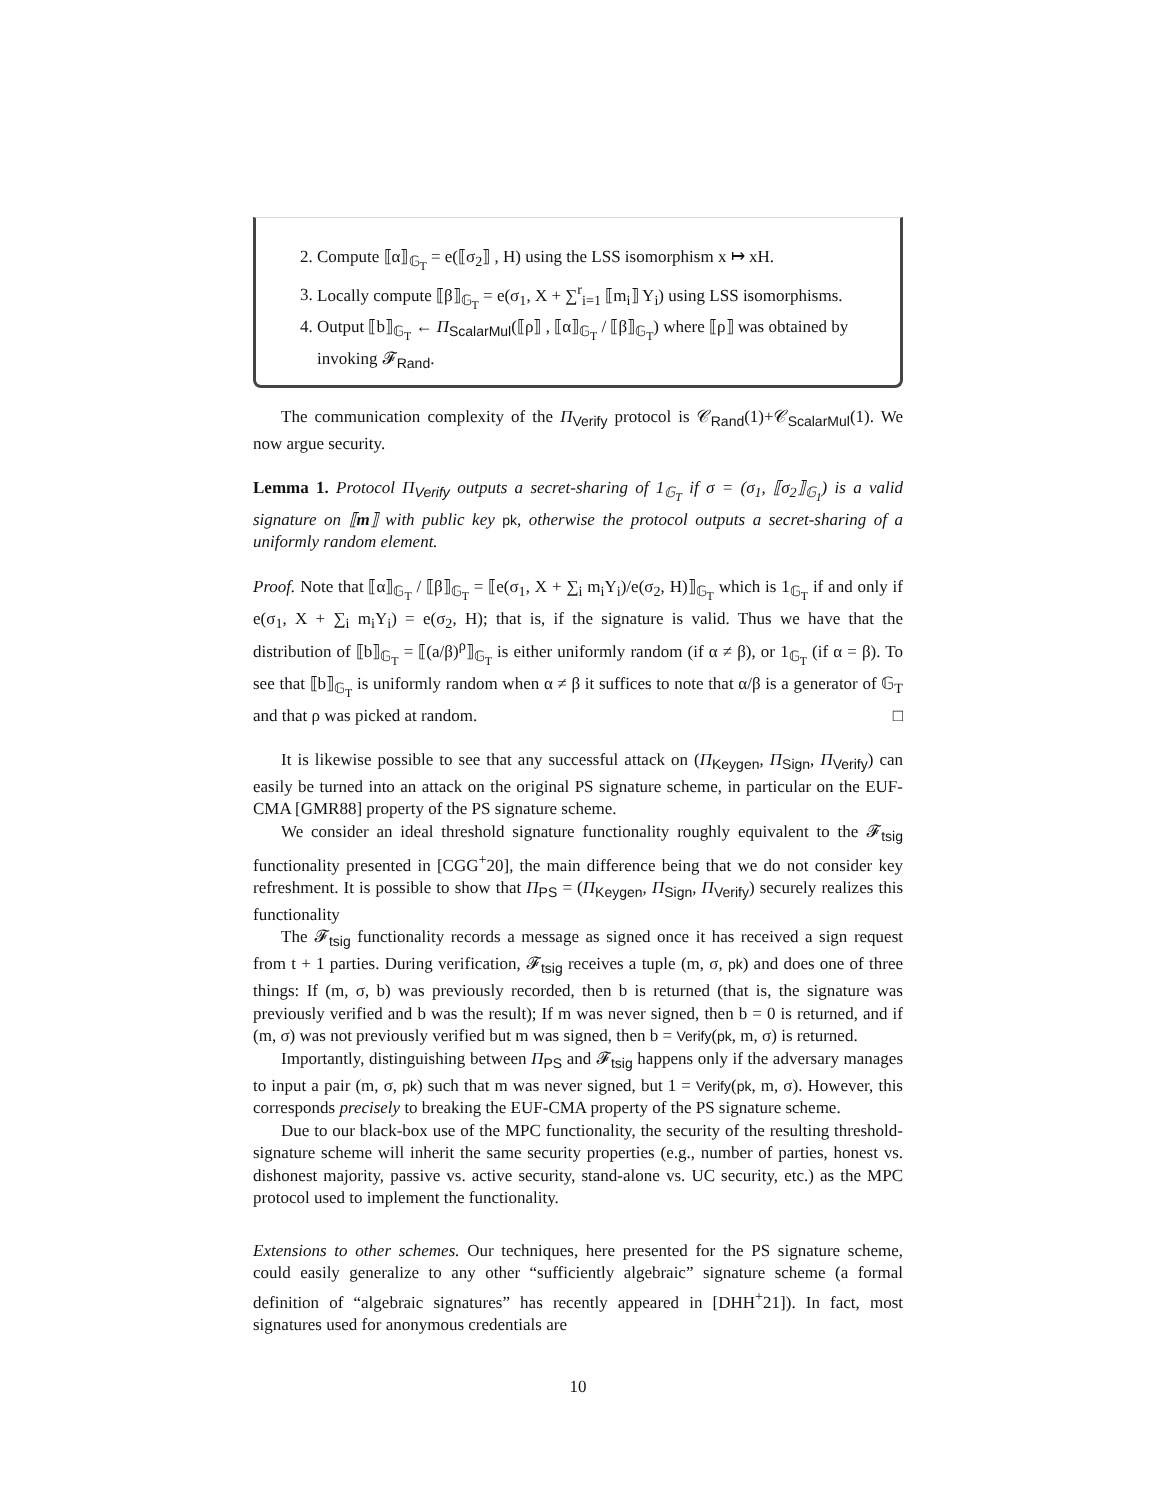2. Compute ⟦α⟧<sub>𝔾<sub>T</sub></sub> = e(⟦σ<sub>2</sub>⟧ , H) using the LSS isomorphism x ↦ xH.
3. Locally compute ⟦β⟧<sub>𝔾<sub>T</sub></sub> = e(σ<sub>1</sub>, X + ∑<sup>r</sup><sub>i=1</sub> ⟦m<sub>i</sub>⟧ Y<sub>i</sub>) using LSS isomorphisms.
4. Output ⟦b⟧<sub>𝔾<sub>T</sub></sub> ← Π<sub>ScalarMul</sub>(⟦ρ⟧ , ⟦α⟧<sub>𝔾<sub>T</sub></sub> / ⟦β⟧<sub>𝔾<sub>T</sub></sub>) where ⟦ρ⟧ was obtained by invoking 𝓕<sub>Rand</sub>.
The communication complexity of the Π<sub>Verify</sub> protocol is 𝒞<sub>Rand</sub>(1)+𝒞<sub>ScalarMul</sub>(1). We now argue security.
Lemma 1. Protocol Π<sub>Verify</sub> outputs a secret-sharing of 1<sub>𝔾<sub>T</sub></sub> if σ = (σ<sub>1</sub>, ⟦σ<sub>2</sub>⟧<sub>𝔾<sub>1</sub></sub>) is a valid signature on ⟦m⟧ with public key pk, otherwise the protocol outputs a secret-sharing of a uniformly random element.
Proof. Note that ⟦α⟧<sub>𝔾<sub>T</sub></sub> / ⟦β⟧<sub>𝔾<sub>T</sub></sub> = ⟦e(σ<sub>1</sub>, X + ∑<sub>i</sub> m<sub>i</sub>Y<sub>i</sub>)/e(σ<sub>2</sub>, H)⟧<sub>𝔾<sub>T</sub></sub> which is 1<sub>𝔾<sub>T</sub></sub> if and only if e(σ<sub>1</sub>, X + ∑<sub>i</sub> m<sub>i</sub>Y<sub>i</sub>) = e(σ<sub>2</sub>, H); that is, if the signature is valid. Thus we have that the distribution of ⟦b⟧<sub>𝔾<sub>T</sub></sub> = ⟦(a/β)<sup>ρ</sup>⟧<sub>𝔾<sub>T</sub></sub> is either uniformly random (if α ≠ β), or 1<sub>𝔾<sub>T</sub></sub> (if α = β). To see that ⟦b⟧<sub>𝔾<sub>T</sub></sub> is uniformly random when α ≠ β it suffices to note that α/β is a generator of 𝔾<sub>T</sub> and that ρ was picked at random. □
It is likewise possible to see that any successful attack on (Π<sub>Keygen</sub>, Π<sub>Sign</sub>, Π<sub>Verify</sub>) can easily be turned into an attack on the original PS signature scheme, in particular on the EUF-CMA [GMR88] property of the PS signature scheme.
We consider an ideal threshold signature functionality roughly equivalent to the 𝓕<sub>tsig</sub> functionality presented in [CGG<sup>+</sup>20], the main difference being that we do not consider key refreshment. It is possible to show that Π<sub>PS</sub> = (Π<sub>Keygen</sub>, Π<sub>Sign</sub>, Π<sub>Verify</sub>) securely realizes this functionality
The 𝓕<sub>tsig</sub> functionality records a message as signed once it has received a sign request from t + 1 parties. During verification, 𝓕<sub>tsig</sub> receives a tuple (m, σ, pk) and does one of three things: If (m, σ, b) was previously recorded, then b is returned (that is, the signature was previously verified and b was the result); If m was never signed, then b = 0 is returned, and if (m, σ) was not previously verified but m was signed, then b = Verify(pk, m, σ) is returned.
Importantly, distinguishing between Π<sub>PS</sub> and 𝓕<sub>tsig</sub> happens only if the adversary manages to input a pair (m, σ, pk) such that m was never signed, but 1 = Verify(pk, m, σ). However, this corresponds precisely to breaking the EUF-CMA property of the PS signature scheme.
Due to our black-box use of the MPC functionality, the security of the resulting threshold-signature scheme will inherit the same security properties (e.g., number of parties, honest vs. dishonest majority, passive vs. active security, stand-alone vs. UC security, etc.) as the MPC protocol used to implement the functionality.
Extensions to other schemes. Our techniques, here presented for the PS signature scheme, could easily generalize to any other “sufficiently algebraic” signature scheme (a formal definition of “algebraic signatures” has recently appeared in [DHH<sup>+</sup>21]). In fact, most signatures used for anonymous credentials are
10